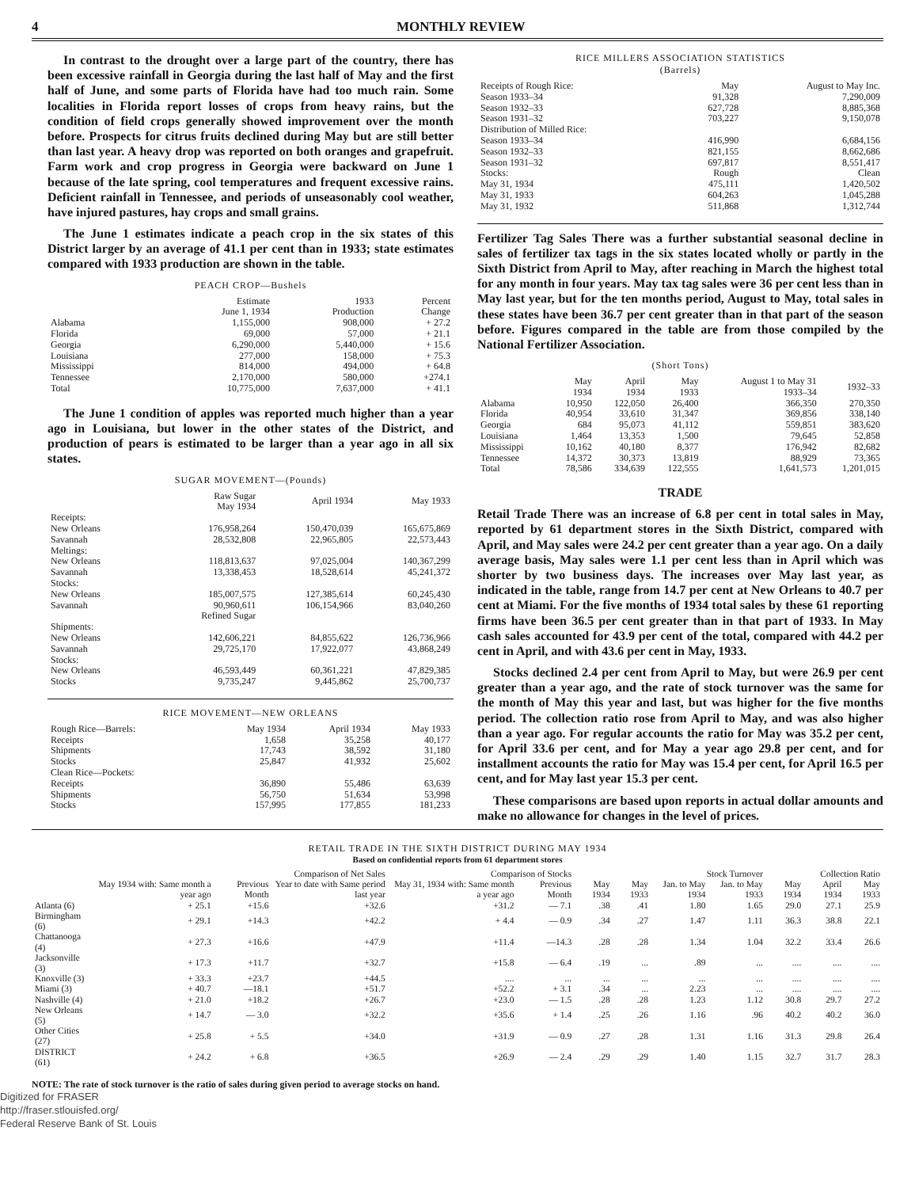4 MONTHLY REVIEW
In contrast to the drought over a large part of the country, there has been excessive rainfall in Georgia during the last half of May and the first half of June, and some parts of Florida have had too much rain. Some localities in Florida report losses of crops from heavy rains, but the condition of field crops generally showed improvement over the month before. Prospects for citrus fruits declined during May but are still better than last year. A heavy drop was reported on both oranges and grapefruit. Farm work and crop progress in Georgia were backward on June 1 because of the late spring, cool temperatures and frequent excessive rains. Deficient rainfall in Tennessee, and periods of unseasonably cool weather, have injured pastures, hay crops and small grains.
The June 1 estimates indicate a peach crop in the six states of this District larger by an average of 41.1 per cent than in 1933; state estimates compared with 1933 production are shown in the table.
PEACH CROP—Bushels
| | Estimate June 1, 1934 | 1933 Production | Percent Change |
| --- | --- | --- | --- |
| Alabama | 1,155,000 | 908,000 | + 27.2 |
| Florida | 69,000 | 57,000 | + 21.1 |
| Georgia | 6,290,000 | 5,440,000 | + 15.6 |
| Louisiana | 277,000 | 158,000 | + 75.3 |
| Mississippi | 814,000 | 494,000 | + 64.8 |
| Tennessee | 2,170,000 | 580,000 | +274.1 |
| Total | 10,775,000 | 7,637,000 | + 41.1 |
The June 1 condition of apples was reported much higher than a year ago in Louisiana, but lower in the other states of the District, and production of pears is estimated to be larger than a year ago in all six states.
SUGAR MOVEMENT—(Pounds)
| | Raw Sugar May 1934 | April 1934 | May 1933 |
| --- | --- | --- | --- |
| Receipts: | | | |
| New Orleans | 176,958,264 | 150,470,039 | 165,675,869 |
| Savannah | 28,532,808 | 22,965,805 | 22,573,443 |
| Meltings: | | | |
| New Orleans | 118,813,637 | 97,025,004 | 140,367,299 |
| Savannah | 13,338,453 | 18,528,614 | 45,241,372 |
| Stocks: | | | |
| New Orleans | 185,007,575 | 127,385,614 | 60,245,430 |
| Savannah | 90,960,611 | 106,154,966 | 83,040,260 |
| | Refined Sugar | | |
| Shipments: | | | |
| New Orleans | 142,606,221 | 84,855,622 | 126,736,966 |
| Savannah | 29,725,170 | 17,922,077 | 43,868,249 |
| Stocks: | | | |
| New Orleans | 46,593,449 | 60,361,221 | 47,829,385 |
| Stocks | 9,735,247 | 9,445,862 | 25,700,737 |
RICE MOVEMENT—NEW ORLEANS
| Rough Rice—Barrels: | May 1934 | April 1934 | May 1933 |
| --- | --- | --- | --- |
| Receipts | 1,658 | 35,258 | 40,177 |
| Shipments | 17,743 | 38,592 | 31,180 |
| Stocks | 25,847 | 41,932 | 25,602 |
| Clean Rice—Pockets: | | | |
| Receipts | 36,890 | 55,486 | 63,639 |
| Shipments | 56,750 | 51,634 | 53,998 |
| Stocks | 157,995 | 177,855 | 181,233 |
RICE MILLERS ASSOCIATION STATISTICS
(Barrels)
| Receipts of Rough Rice: | May | August to May Inc. |
| --- | --- | --- |
| Season 1933–34 | 91,328 | 7,290,009 |
| Season 1932–33 | 627,728 | 8,885,368 |
| Season 1931–32 | 703,227 | 9,150,078 |
| Distribution of Milled Rice: | | |
| Season 1933–34 | 416,990 | 6,684,156 |
| Season 1932–33 | 821,155 | 8,662,686 |
| Season 1931–32 | 697,817 | 8,551,417 |
| Stocks: | Rough | Clean |
| May 31, 1934 | 475,111 | 1,420,502 |
| May 31, 1933 | 604,263 | 1,045,288 |
| May 31, 1932 | 511,868 | 1,312,744 |
Fertilizer Tag Sales There was a further substantial seasonal decline in sales of fertilizer tax tags in the six states located wholly or partly in the Sixth District from April to May, after reaching in March the highest total for any month in four years. May tax tag sales were 36 per cent less than in May last year, but for the ten months period, August to May, total sales in these states have been 36.7 per cent greater than in that part of the season before. Figures compared in the table are from those compiled by the National Fertilizer Association.
(Short Tons)
| | May 1934 | April 1934 | May 1933 | August 1 to May 31 1933–34 | 1932–33 |
| --- | --- | --- | --- | --- | --- |
| Alabama | 10,950 | 122,050 | 26,400 | 366,350 | 270,350 |
| Florida | 40,954 | 33,610 | 31,347 | 369,856 | 338,140 |
| Georgia | 684 | 95,073 | 41,112 | 559,851 | 383,620 |
| Louisiana | 1,464 | 13,353 | 1,500 | 79,645 | 52,858 |
| Mississippi | 10,162 | 40,180 | 8,377 | 176,942 | 82,682 |
| Tennessee | 14,372 | 30,373 | 13,819 | 88,929 | 73,365 |
| Total | 78,586 | 334,639 | 122,555 | 1,641,573 | 1,201,015 |
TRADE
Retail Trade There was an increase of 6.8 per cent in total sales in May, reported by 61 department stores in the Sixth District, compared with April, and May sales were 24.2 per cent greater than a year ago. On a daily average basis, May sales were 1.1 per cent less than in April which was shorter by two business days. The increases over May last year, as indicated in the table, range from 14.7 per cent at New Orleans to 40.7 per cent at Miami. For the five months of 1934 total sales by these 61 reporting firms have been 36.5 per cent greater than in that part of 1933. In May cash sales accounted for 43.9 per cent of the total, compared with 44.2 per cent in April, and with 43.6 per cent in May, 1933.
Stocks declined 2.4 per cent from April to May, but were 26.9 per cent greater than a year ago, and the rate of stock turnover was the same for the month of May this year and last, but was higher for the five months period. The collection ratio rose from April to May, and was also higher than a year ago. For regular accounts the ratio for May was 35.2 per cent, for April 33.6 per cent, and for May a year ago 29.8 per cent, and for installment accounts the ratio for May was 15.4 per cent, for April 16.5 per cent, and for May last year 15.3 per cent.
These comparisons are based upon reports in actual dollar amounts and make no allowance for changes in the level of prices.
RETAIL TRADE IN THE SIXTH DISTRICT DURING MAY 1934
Based on confidential reports from 61 department stores
| | Comparison of Net Sales | | | Comparison of Stocks | | Stock Turnover | | | | Collection Ratio | | |
| --- | --- | --- | --- | --- | --- | --- | --- | --- | --- | --- | --- | --- |
| | May 1934 with: Same month a year ago | Previous Month | Year to date with Same period last year | May 31, 1934 with: Same month a year ago | Previous Month | May 1934 | May 1933 | Jan. to May 1934 | Jan. to May 1933 | May 1934 | April 1934 | May 1933 |
| Atlanta (6) | + 25.1 | +15.6 | +32.6 | +31.2 | — 7.1 | .38 | .41 | 1.80 | 1.65 | 29.0 | 27.1 | 25.9 |
| Birmingham (6) | + 29.1 | +14.3 | +42.2 | + 4.4 | — 0.9 | .34 | .27 | 1.47 | 1.11 | 36.3 | 38.8 | 22.1 |
| Chattanooga (4) | + 27.3 | +16.6 | +47.9 | +11.4 | —14.3 | .28 | .28 | 1.34 | 1.04 | 32.2 | 33.4 | 26.6 |
| Jacksonville (3) | + 17.3 | +11.7 | +32.7 | +15.8 | — 6.4 | .19 | ... | .89 | ... | .... | .... | .... |
| Knoxville (3) | + 33.3 | +23.7 | +44.5 | .... | ... | ... | ... | ... | ... | .... | .... | .... |
| Miami (3) | + 40.7 | —18.1 | +51.7 | +52.2 | + 3.1 | .34 | ... | 2.23 | ... | .... | .... | .... |
| Nashville (4) | + 21.0 | +18.2 | +26.7 | +23.0 | — 1.5 | .28 | .28 | 1.23 | 1.12 | 30.8 | 29.7 | 27.2 |
| New Orleans (5) | + 14.7 | — 3.0 | +32.2 | +35.6 | + 1.4 | .25 | .26 | 1.16 | .96 | 40.2 | 40.2 | 36.0 |
| Other Cities (27) | + 25.8 | + 5.5 | +34.0 | +31.9 | — 0.9 | .27 | .28 | 1.31 | 1.16 | 31.3 | 29.8 | 26.4 |
| DISTRICT (61) | + 24.2 | + 6.8 | +36.5 | +26.9 | — 2.4 | .29 | .29 | 1.40 | 1.15 | 32.7 | 31.7 | 28.3 |
NOTE: The rate of stock turnover is the ratio of sales during given period to average stocks on hand.
Digitized for FRASER
http://fraser.stlouisfed.org/
Federal Reserve Bank of St. Louis